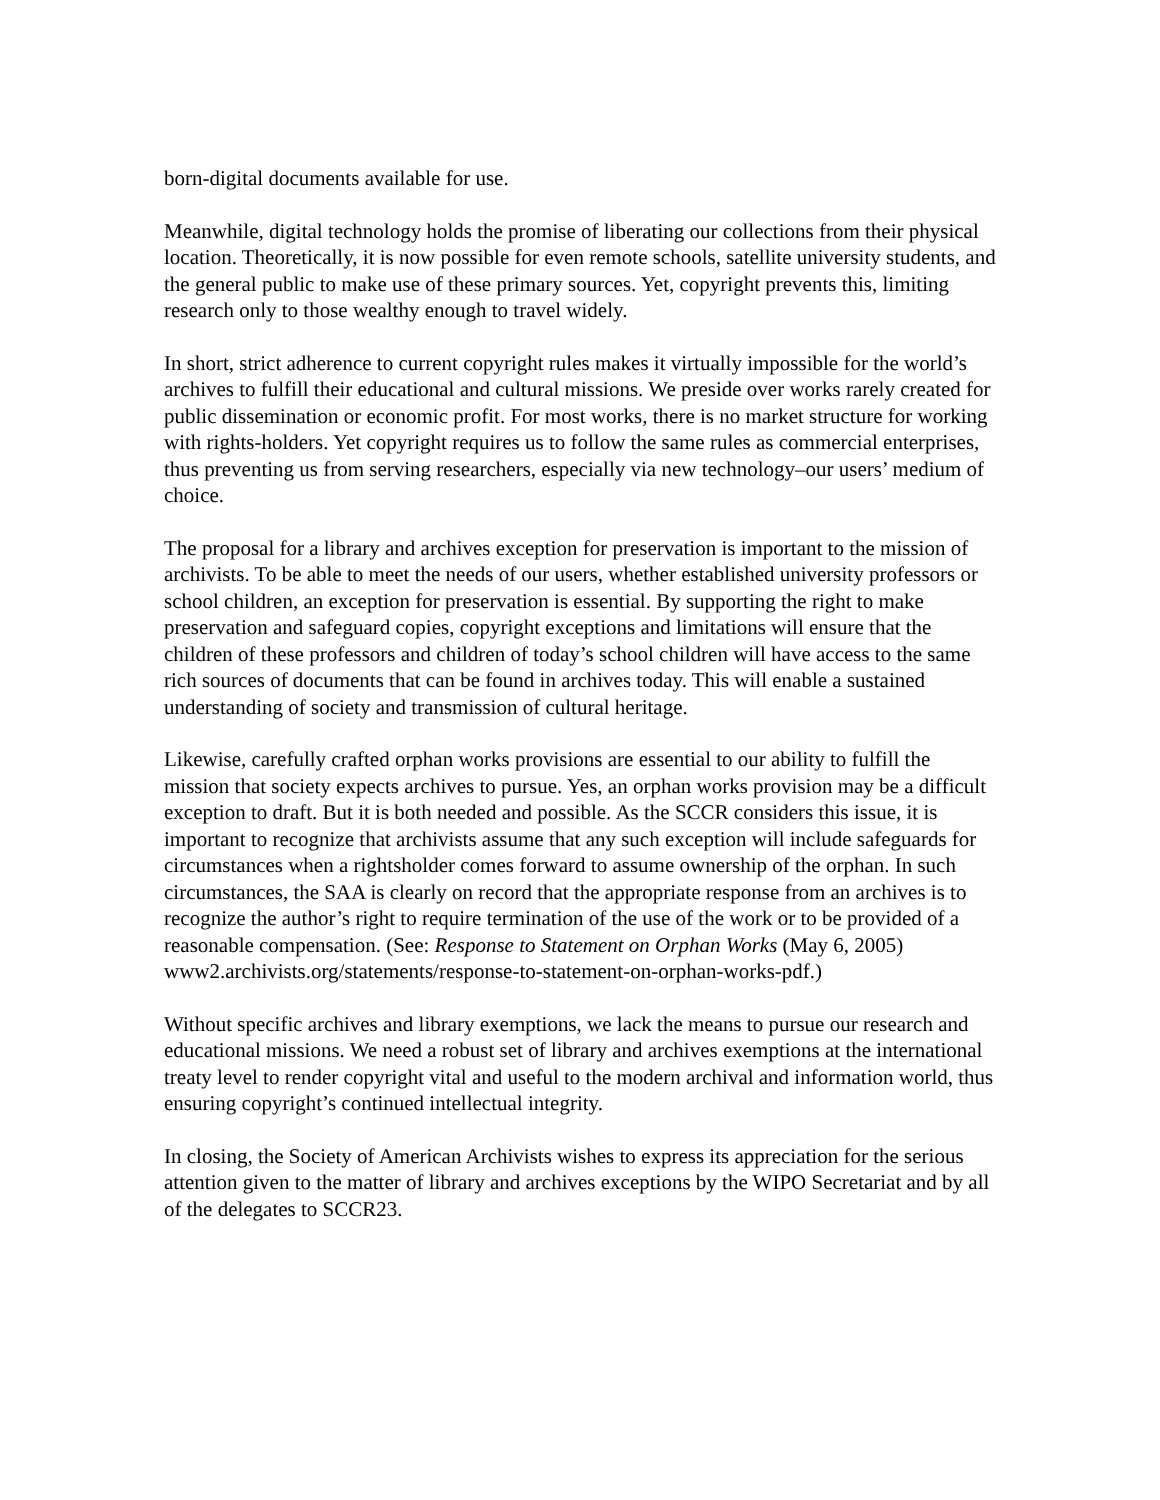born-digital documents available for use.
Meanwhile, digital technology holds the promise of liberating our collections from their physical location. Theoretically, it is now possible for even remote schools, satellite university students, and the general public to make use of these primary sources. Yet, copyright prevents this, limiting research only to those wealthy enough to travel widely.
In short, strict adherence to current copyright rules makes it virtually impossible for the world’s archives to fulfill their educational and cultural missions. We preside over works rarely created for public dissemination or economic profit. For most works, there is no market structure for working with rights-holders. Yet copyright requires us to follow the same rules as commercial enterprises, thus preventing us from serving researchers, especially via new technology–our users’ medium of choice.
The proposal for a library and archives exception for preservation is important to the mission of archivists. To be able to meet the needs of our users, whether established university professors or school children, an exception for preservation is essential. By supporting the right to make preservation and safeguard copies, copyright exceptions and limitations will ensure that the children of these professors and children of today’s school children will have access to the same rich sources of documents that can be found in archives today. This will enable a sustained understanding of society and transmission of cultural heritage.
Likewise, carefully crafted orphan works provisions are essential to our ability to fulfill the mission that society expects archives to pursue. Yes, an orphan works provision may be a difficult exception to draft. But it is both needed and possible. As the SCCR considers this issue, it is important to recognize that archivists assume that any such exception will include safeguards for circumstances when a rightsholder comes forward to assume ownership of the orphan. In such circumstances, the SAA is clearly on record that the appropriate response from an archives is to recognize the author’s right to require termination of the use of the work or to be provided of a reasonable compensation. (See: Response to Statement on Orphan Works (May 6, 2005)
www2.archivists.org/statements/response-to-statement-on-orphan-works-pdf.)
Without specific archives and library exemptions, we lack the means to pursue our research and educational missions. We need a robust set of library and archives exemptions at the international treaty level to render copyright vital and useful to the modern archival and information world, thus ensuring copyright’s continued intellectual integrity.
In closing, the Society of American Archivists wishes to express its appreciation for the serious attention given to the matter of library and archives exceptions by the WIPO Secretariat and by all of the delegates to SCCR23.